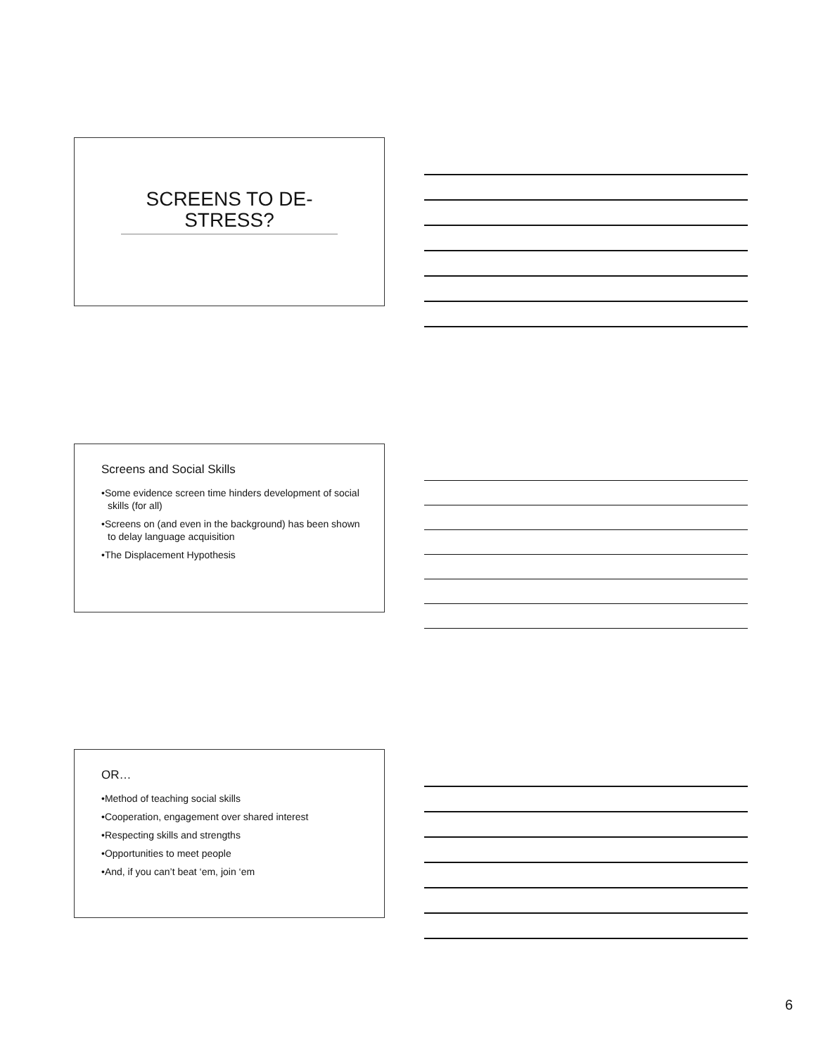SCREENS TO DE-STRESS?
Screens and Social Skills
•Some evidence screen time hinders development of social skills (for all)
•Screens on (and even in the background) has been shown to delay language acquisition
•The Displacement Hypothesis
OR…
•Method of teaching social skills
•Cooperation, engagement over shared interest
•Respecting skills and strengths
•Opportunities to meet people
•And, if you can’t beat ‘em, join ‘em
6